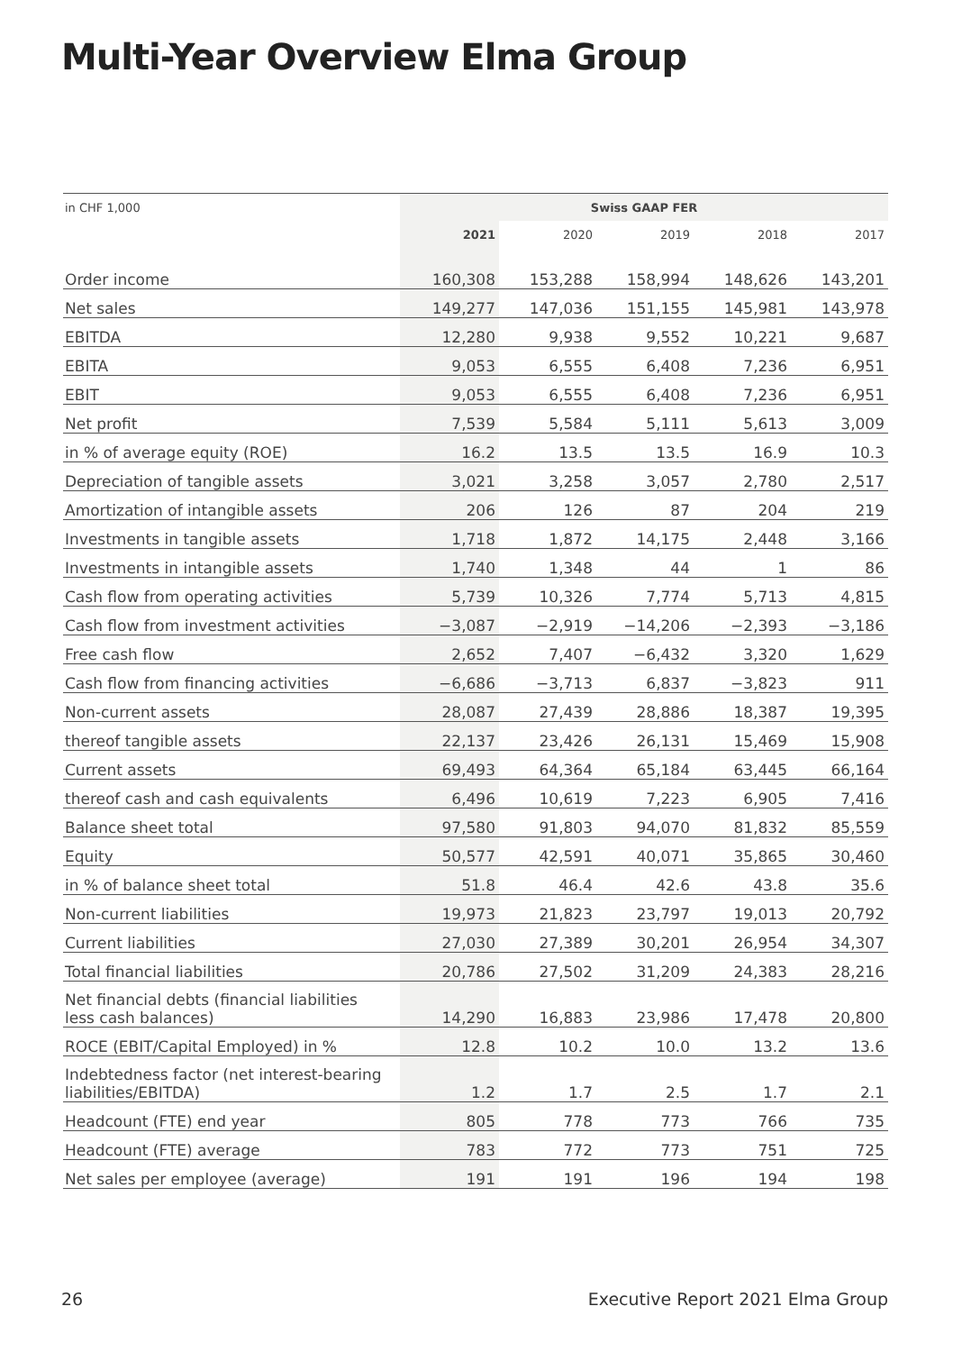Multi-Year Overview Elma Group
| in CHF 1,000 | Swiss GAAP FER | | | | |
| --- | --- | --- | --- | --- | --- |
| | 2021 | 2020 | 2019 | 2018 | 2017 |
| Order income | 160,308 | 153,288 | 158,994 | 148,626 | 143,201 |
| Net sales | 149,277 | 147,036 | 151,155 | 145,981 | 143,978 |
| EBITDA | 12,280 | 9,938 | 9,552 | 10,221 | 9,687 |
| EBITA | 9,053 | 6,555 | 6,408 | 7,236 | 6,951 |
| EBIT | 9,053 | 6,555 | 6,408 | 7,236 | 6,951 |
| Net profit | 7,539 | 5,584 | 5,111 | 5,613 | 3,009 |
| in % of average equity (ROE) | 16.2 | 13.5 | 13.5 | 16.9 | 10.3 |
| Depreciation of tangible assets | 3,021 | 3,258 | 3,057 | 2,780 | 2,517 |
| Amortization of intangible assets | 206 | 126 | 87 | 204 | 219 |
| Investments in tangible assets | 1,718 | 1,872 | 14,175 | 2,448 | 3,166 |
| Investments in intangible assets | 1,740 | 1,348 | 44 | 1 | 86 |
| Cash flow from operating activities | 5,739 | 10,326 | 7,774 | 5,713 | 4,815 |
| Cash flow from investment activities | −3,087 | −2,919 | −14,206 | −2,393 | −3,186 |
| Free cash flow | 2,652 | 7,407 | −6,432 | 3,320 | 1,629 |
| Cash flow from financing activities | −6,686 | −3,713 | 6,837 | −3,823 | 911 |
| Non-current assets | 28,087 | 27,439 | 28,886 | 18,387 | 19,395 |
| thereof tangible assets | 22,137 | 23,426 | 26,131 | 15,469 | 15,908 |
| Current assets | 69,493 | 64,364 | 65,184 | 63,445 | 66,164 |
| thereof cash and cash equivalents | 6,496 | 10,619 | 7,223 | 6,905 | 7,416 |
| Balance sheet total | 97,580 | 91,803 | 94,070 | 81,832 | 85,559 |
| Equity | 50,577 | 42,591 | 40,071 | 35,865 | 30,460 |
| in % of balance sheet total | 51.8 | 46.4 | 42.6 | 43.8 | 35.6 |
| Non-current liabilities | 19,973 | 21,823 | 23,797 | 19,013 | 20,792 |
| Current liabilities | 27,030 | 27,389 | 30,201 | 26,954 | 34,307 |
| Total financial liabilities | 20,786 | 27,502 | 31,209 | 24,383 | 28,216 |
| Net financial debts (financial liabilities less cash balances) | 14,290 | 16,883 | 23,986 | 17,478 | 20,800 |
| ROCE (EBIT/Capital Employed) in % | 12.8 | 10.2 | 10.0 | 13.2 | 13.6 |
| Indebtedness factor (net interest-bearing liabilities/EBITDA) | 1.2 | 1.7 | 2.5 | 1.7 | 2.1 |
| Headcount (FTE) end year | 805 | 778 | 773 | 766 | 735 |
| Headcount (FTE) average | 783 | 772 | 773 | 751 | 725 |
| Net sales per employee (average) | 191 | 191 | 196 | 194 | 198 |
26
Executive Report 2021 Elma Group